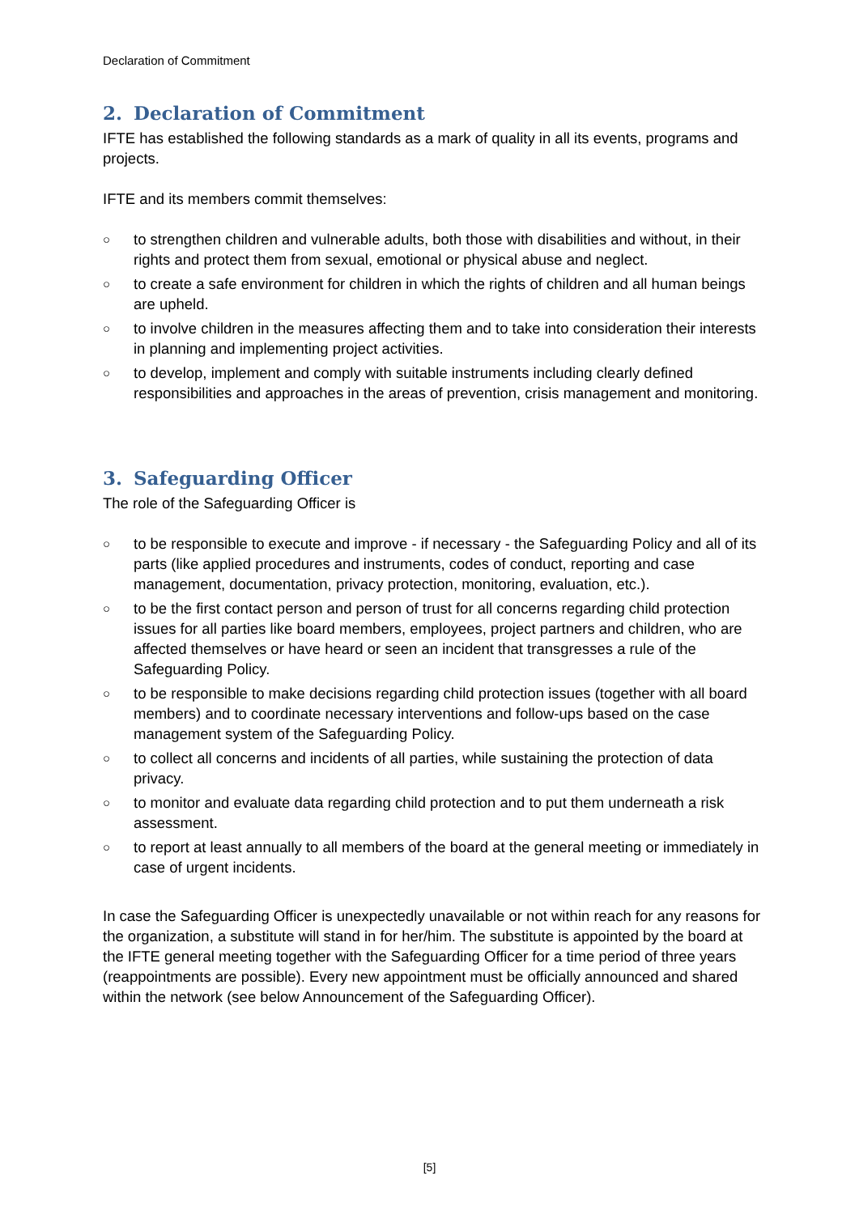Declaration of Commitment
2. Declaration of Commitment
IFTE has established the following standards as a mark of quality in all its events, programs and projects.
IFTE and its members commit themselves:
○ to strengthen children and vulnerable adults, both those with disabilities and without, in their rights and protect them from sexual, emotional or physical abuse and neglect.
○ to create a safe environment for children in which the rights of children and all human beings are upheld.
○ to involve children in the measures affecting them and to take into consideration their interests in planning and implementing project activities.
○ to develop, implement and comply with suitable instruments including clearly defined responsibilities and approaches in the areas of prevention, crisis management and monitoring.
3. Safeguarding Officer
The role of the Safeguarding Officer is
○ to be responsible to execute and improve - if necessary - the Safeguarding Policy and all of its parts (like applied procedures and instruments, codes of conduct, reporting and case management, documentation, privacy protection, monitoring, evaluation, etc.).
○ to be the first contact person and person of trust for all concerns regarding child protection issues for all parties like board members, employees, project partners and children, who are affected themselves or have heard or seen an incident that transgresses a rule of the Safeguarding Policy.
○ to be responsible to make decisions regarding child protection issues (together with all board members) and to coordinate necessary interventions and follow-ups based on the case management system of the Safeguarding Policy.
○ to collect all concerns and incidents of all parties, while sustaining the protection of data privacy.
○ to monitor and evaluate data regarding child protection and to put them underneath a risk assessment.
○ to report at least annually to all members of the board at the general meeting or immediately in case of urgent incidents.
In case the Safeguarding Officer is unexpectedly unavailable or not within reach for any reasons for the organization, a substitute will stand in for her/him. The substitute is appointed by the board at the IFTE general meeting together with the Safeguarding Officer for a time period of three years (reappointments are possible). Every new appointment must be officially announced and shared within the network (see below Announcement of the Safeguarding Officer).
[5]